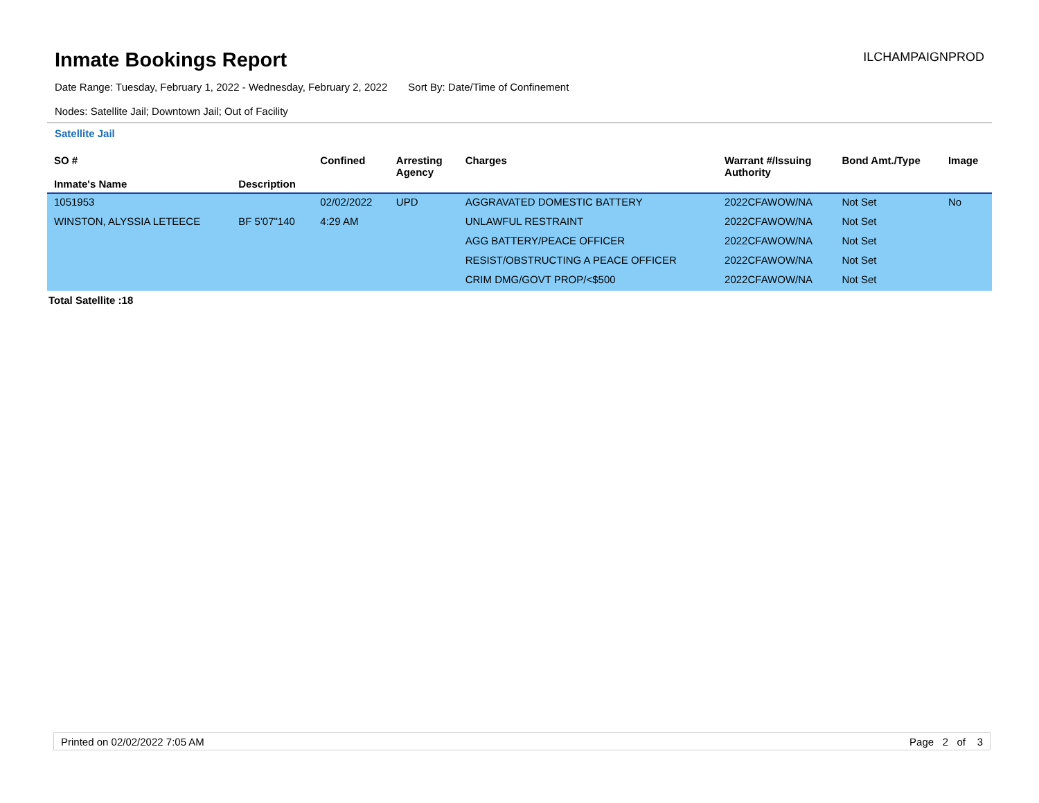Inmate Bookings Report
ILCHAMPAIGNPROD
Date Range: Tuesday, February 1, 2022 - Wednesday, February 2, 2022 Sort By: Date/Time of Confinement
Nodes: Satellite Jail; Downtown Jail; Out of Facility
Satellite Jail
| SO # Inmate's Name | Description | Confined | Arresting Agency | Charges | Warrant #/Issuing Authority | Bond Amt./Type | Image |
| --- | --- | --- | --- | --- | --- | --- | --- |
| 1051953 | | 02/02/2022 | UPD | AGGRAVATED DOMESTIC BATTERY | 2022CFAWOW/NA | Not Set | No |
| WINSTON, ALYSSIA LETEECE | BF 5'07"140 | 4:29 AM | | UNLAWFUL RESTRAINT | 2022CFAWOW/NA | Not Set | |
| | | | | AGG BATTERY/PEACE OFFICER | 2022CFAWOW/NA | Not Set | |
| | | | | RESIST/OBSTRUCTING A PEACE OFFICER | 2022CFAWOW/NA | Not Set | |
| | | | | CRIM DMG/GOVT PROP/<$500 | 2022CFAWOW/NA | Not Set | |
Total Satellite :18
Printed on 02/02/2022 7:05 AM Page 2 of 3